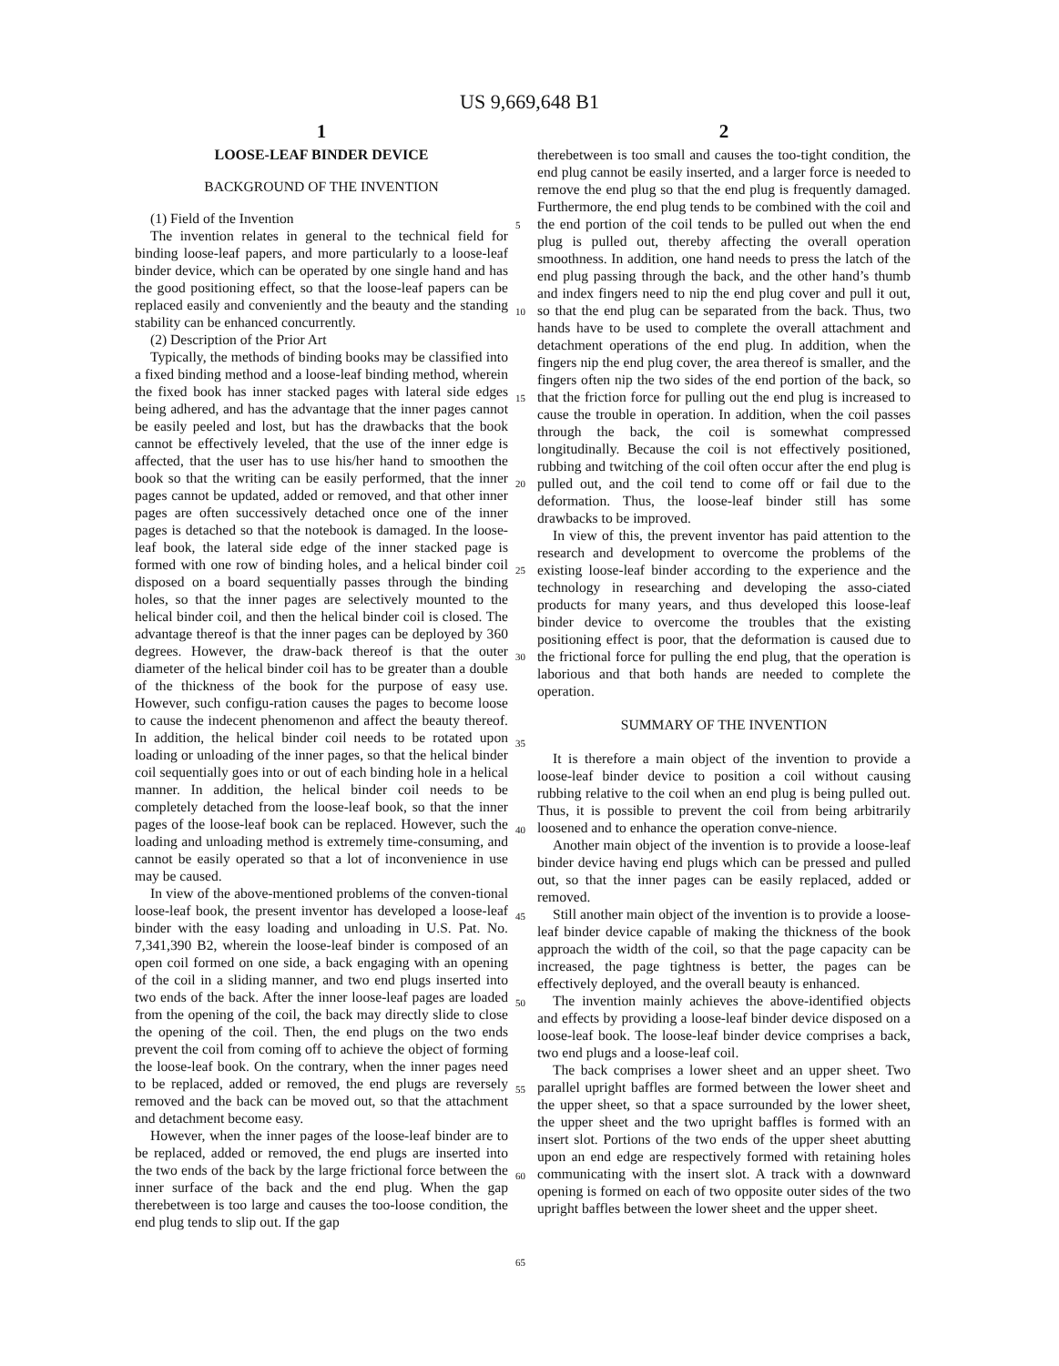US 9,669,648 B1
1
LOOSE-LEAF BINDER DEVICE
BACKGROUND OF THE INVENTION
(1) Field of the Invention
The invention relates in general to the technical field for binding loose-leaf papers, and more particularly to a loose-leaf binder device, which can be operated by one single hand and has the good positioning effect, so that the loose-leaf papers can be replaced easily and conveniently and the beauty and the standing stability can be enhanced concurrently.
(2) Description of the Prior Art
Typically, the methods of binding books may be classified into a fixed binding method and a loose-leaf binding method, wherein the fixed book has inner stacked pages with lateral side edges being adhered, and has the advantage that the inner pages cannot be easily peeled and lost, but has the drawbacks that the book cannot be effectively leveled, that the use of the inner edge is affected, that the user has to use his/her hand to smoothen the book so that the writing can be easily performed, that the inner pages cannot be updated, added or removed, and that other inner pages are often successively detached once one of the inner pages is detached so that the notebook is damaged. In the loose-leaf book, the lateral side edge of the inner stacked page is formed with one row of binding holes, and a helical binder coil disposed on a board sequentially passes through the binding holes, so that the inner pages are selectively mounted to the helical binder coil, and then the helical binder coil is closed. The advantage thereof is that the inner pages can be deployed by 360 degrees. However, the draw-back thereof is that the outer diameter of the helical binder coil has to be greater than a double of the thickness of the book for the purpose of easy use. However, such configu-ration causes the pages to become loose to cause the indecent phenomenon and affect the beauty thereof. In addition, the helical binder coil needs to be rotated upon loading or unloading of the inner pages, so that the helical binder coil sequentially goes into or out of each binding hole in a helical manner. In addition, the helical binder coil needs to be completely detached from the loose-leaf book, so that the inner pages of the loose-leaf book can be replaced. However, such the loading and unloading method is extremely time-consuming, and cannot be easily operated so that a lot of inconvenience in use may be caused.
In view of the above-mentioned problems of the conven-tional loose-leaf book, the present inventor has developed a loose-leaf binder with the easy loading and unloading in U.S. Pat. No. 7,341,390 B2, wherein the loose-leaf binder is composed of an open coil formed on one side, a back engaging with an opening of the coil in a sliding manner, and two end plugs inserted into two ends of the back. After the inner loose-leaf pages are loaded from the opening of the coil, the back may directly slide to close the opening of the coil. Then, the end plugs on the two ends prevent the coil from coming off to achieve the object of forming the loose-leaf book. On the contrary, when the inner pages need to be replaced, added or removed, the end plugs are reversely removed and the back can be moved out, so that the attachment and detachment become easy.
However, when the inner pages of the loose-leaf binder are to be replaced, added or removed, the end plugs are inserted into the two ends of the back by the large frictional force between the inner surface of the back and the end plug. When the gap therebetween is too large and causes the too-loose condition, the end plug tends to slip out. If the gap
5
10
15
20
25
30
35
40
45
50
55
60
65
2
therebetween is too small and causes the too-tight condition, the end plug cannot be easily inserted, and a larger force is needed to remove the end plug so that the end plug is frequently damaged. Furthermore, the end plug tends to be combined with the coil and the end portion of the coil tends to be pulled out when the end plug is pulled out, thereby affecting the overall operation smoothness. In addition, one hand needs to press the latch of the end plug passing through the back, and the other hand’s thumb and index fingers need to nip the end plug cover and pull it out, so that the end plug can be separated from the back. Thus, two hands have to be used to complete the overall attachment and detachment operations of the end plug. In addition, when the fingers nip the end plug cover, the area thereof is smaller, and the fingers often nip the two sides of the end portion of the back, so that the friction force for pulling out the end plug is increased to cause the trouble in operation. In addition, when the coil passes through the back, the coil is somewhat compressed longitudinally. Because the coil is not effectively positioned, rubbing and twitching of the coil often occur after the end plug is pulled out, and the coil tend to come off or fail due to the deformation. Thus, the loose-leaf binder still has some drawbacks to be improved.
In view of this, the prevent inventor has paid attention to the research and development to overcome the problems of the existing loose-leaf binder according to the experience and the technology in researching and developing the asso-ciated products for many years, and thus developed this loose-leaf binder device to overcome the troubles that the existing positioning effect is poor, that the deformation is caused due to the frictional force for pulling the end plug, that the operation is laborious and that both hands are needed to complete the operation.
SUMMARY OF THE INVENTION
It is therefore a main object of the invention to provide a loose-leaf binder device to position a coil without causing rubbing relative to the coil when an end plug is being pulled out. Thus, it is possible to prevent the coil from being arbitrarily loosened and to enhance the operation conve-nience.
Another main object of the invention is to provide a loose-leaf binder device having end plugs which can be pressed and pulled out, so that the inner pages can be easily replaced, added or removed.
Still another main object of the invention is to provide a loose-leaf binder device capable of making the thickness of the book approach the width of the coil, so that the page capacity can be increased, the page tightness is better, the pages can be effectively deployed, and the overall beauty is enhanced.
The invention mainly achieves the above-identified objects and effects by providing a loose-leaf binder device disposed on a loose-leaf book. The loose-leaf binder device comprises a back, two end plugs and a loose-leaf coil.
The back comprises a lower sheet and an upper sheet. Two parallel upright baffles are formed between the lower sheet and the upper sheet, so that a space surrounded by the lower sheet, the upper sheet and the two upright baffles is formed with an insert slot. Portions of the two ends of the upper sheet abutting upon an end edge are respectively formed with retaining holes communicating with the insert slot. A track with a downward opening is formed on each of two opposite outer sides of the two upright baffles between the lower sheet and the upper sheet.